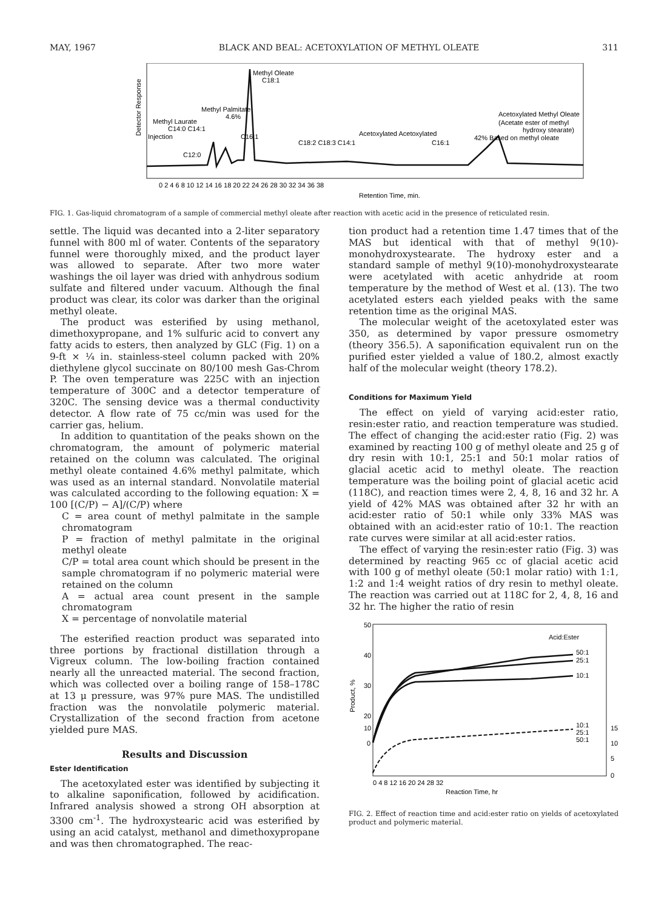MAY, 1967 BLACK AND BEAL: ACETOXYLATION OF METHYL OLEATE 311
Methyl Oleate
C18:1
Methyl Palmitate
4.6%
Methyl Laurate
C14:0 C14:1
Injection
C16:1
C12:0
C18:2 C18:3 C14:1
Acetoxylated Acetoxylated
C16:1
Acetoxylated Methyl Oleate
(Acetate ester of methyl
hydroxy stearate)
42% Based on methyl oleate
Detector Response
0 2 4 6 8 10 12 14 16 18 20 22 24 26 28 30 32 34 36 38
Retention Time, min.
FIG. 1. Gas-liquid chromatogram of a sample of commercial methyl oleate after reaction with acetic acid in the presence of reticulated resin.
settle. The liquid was decanted into a 2-liter separatory funnel with 800 ml of water. Contents of the separatory funnel were thoroughly mixed, and the product layer was allowed to separate. After two more water washings the oil layer was dried with anhydrous sodium sulfate and filtered under vacuum. Although the final product was clear, its color was darker than the original methyl oleate.
The product was esterified by using methanol, dimethoxypropane, and 1% sulfuric acid to convert any fatty acids to esters, then analyzed by GLC (Fig. 1) on a 9-ft × ¼ in. stainless-steel column packed with 20% diethylene glycol succinate on 80/100 mesh Gas-Chrom P. The oven temperature was 225C with an injection temperature of 300C and a detector temperature of 320C. The sensing device was a thermal conductivity detector. A flow rate of 75 cc/min was used for the carrier gas, helium.
In addition to quantitation of the peaks shown on the chromatogram, the amount of polymeric material retained on the column was calculated. The original methyl oleate contained 4.6% methyl palmitate, which was used as an internal standard. Nonvolatile material was calculated according to the following equation: X = 100 [(C/P) − A]/(C/P) where
C = area count of methyl palmitate in the sample chromatogram
P = fraction of methyl palmitate in the original methyl oleate
C/P = total area count which should be present in the sample chromatogram if no polymeric material were retained on the column
A = actual area count present in the sample chromatogram
X = percentage of nonvolatile material
The esterified reaction product was separated into three portions by fractional distillation through a Vigreux column. The low-boiling fraction contained nearly all the unreacted material. The second fraction, which was collected over a boiling range of 158–178C at 13 μ pressure, was 97% pure MAS. The undistilled fraction was the nonvolatile polymeric material. Crystallization of the second fraction from acetone yielded pure MAS.
Results and Discussion
Ester Identification
The acetoxylated ester was identified by subjecting it to alkaline saponification, followed by acidification. Infrared analysis showed a strong OH absorption at 3300 cm<sup>-1</sup>. The hydroxystearic acid was esterified by using an acid catalyst, methanol and dimethoxypropane and was then chromatographed. The reac-
tion product had a retention time 1.47 times that of the MAS but identical with that of methyl 9(10)-monohydroxystearate. The hydroxy ester and a standard sample of methyl 9(10)-monohydroxystearate were acetylated with acetic anhydride at room temperature by the method of West et al. (13). The two acetylated esters each yielded peaks with the same retention time as the original MAS.
The molecular weight of the acetoxylated ester was 350, as determined by vapor pressure osmometry (theory 356.5). A saponification equivalent run on the purified ester yielded a value of 180.2, almost exactly half of the molecular weight (theory 178.2).
Conditions for Maximum Yield
The effect on yield of varying acid:ester ratio, resin:ester ratio, and reaction temperature was studied. The effect of changing the acid:ester ratio (Fig. 2) was examined by reacting 100 g of methyl oleate and 25 g of dry resin with 10:1, 25:1 and 50:1 molar ratios of glacial acetic acid to methyl oleate. The reaction temperature was the boiling point of glacial acetic acid (118C), and reaction times were 2, 4, 8, 16 and 32 hr. A yield of 42% MAS was obtained after 32 hr with an acid:ester ratio of 50:1 while only 33% MAS was obtained with an acid:ester ratio of 10:1. The reaction rate curves were similar at all acid:ester ratios.
The effect of varying the resin:ester ratio (Fig. 3) was determined by reacting 965 cc of glacial acetic acid with 100 g of methyl oleate (50:1 molar ratio) with 1:1, 1:2 and 1:4 weight ratios of dry resin to methyl oleate. The reaction was carried out at 118C for 2, 4, 8, 16 and 32 hr. The higher the ratio of resin
Acid:Ester
50:1
25:1
10:1
10:1
25:1
50:1
50
40
30
20
10
0
15
10
5
0
0 4 8 12 16 20 24 28 32
Reaction Time, hr
Product, %
FIG. 2. Effect of reaction time and acid:ester ratio on yields of acetoxylated product and polymeric material.